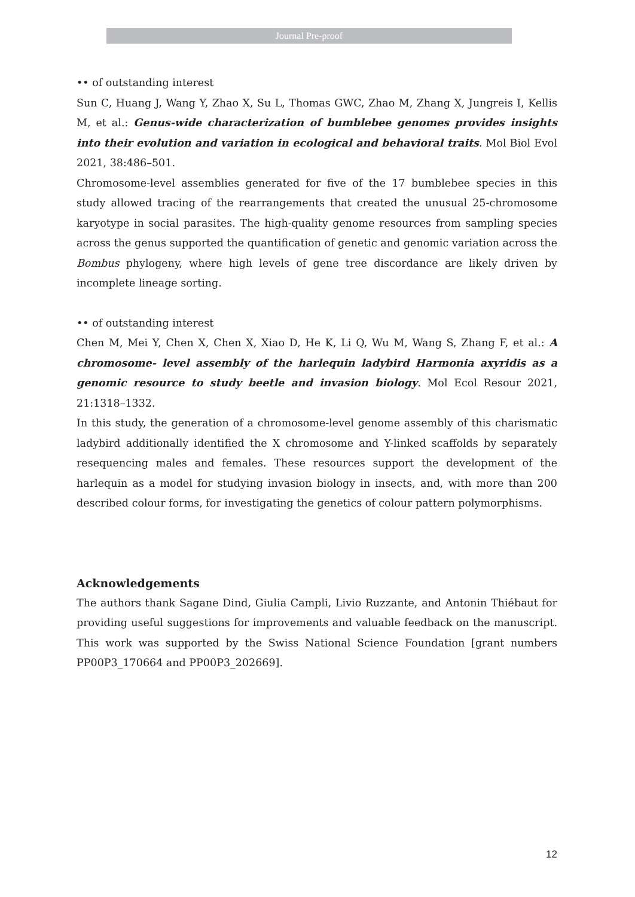Journal Pre-proof
•• of outstanding interest
Sun C, Huang J, Wang Y, Zhao X, Su L, Thomas GWC, Zhao M, Zhang X, Jungreis I, Kellis M, et al.: Genus-wide characterization of bumblebee genomes provides insights into their evolution and variation in ecological and behavioral traits. Mol Biol Evol 2021, 38:486–501.
Chromosome-level assemblies generated for five of the 17 bumblebee species in this study allowed tracing of the rearrangements that created the unusual 25-chromosome karyotype in social parasites. The high-quality genome resources from sampling species across the genus supported the quantification of genetic and genomic variation across the Bombus phylogeny, where high levels of gene tree discordance are likely driven by incomplete lineage sorting.
•• of outstanding interest
Chen M, Mei Y, Chen X, Chen X, Xiao D, He K, Li Q, Wu M, Wang S, Zhang F, et al.: A chromosome- level assembly of the harlequin ladybird Harmonia axyridis as a genomic resource to study beetle and invasion biology. Mol Ecol Resour 2021, 21:1318–1332.
In this study, the generation of a chromosome-level genome assembly of this charismatic ladybird additionally identified the X chromosome and Y-linked scaffolds by separately resequencing males and females. These resources support the development of the harlequin as a model for studying invasion biology in insects, and, with more than 200 described colour forms, for investigating the genetics of colour pattern polymorphisms.
Acknowledgements
The authors thank Sagane Dind, Giulia Campli, Livio Ruzzante, and Antonin Thiébaut for providing useful suggestions for improvements and valuable feedback on the manuscript. This work was supported by the Swiss National Science Foundation [grant numbers PP00P3_170664 and PP00P3_202669].
12